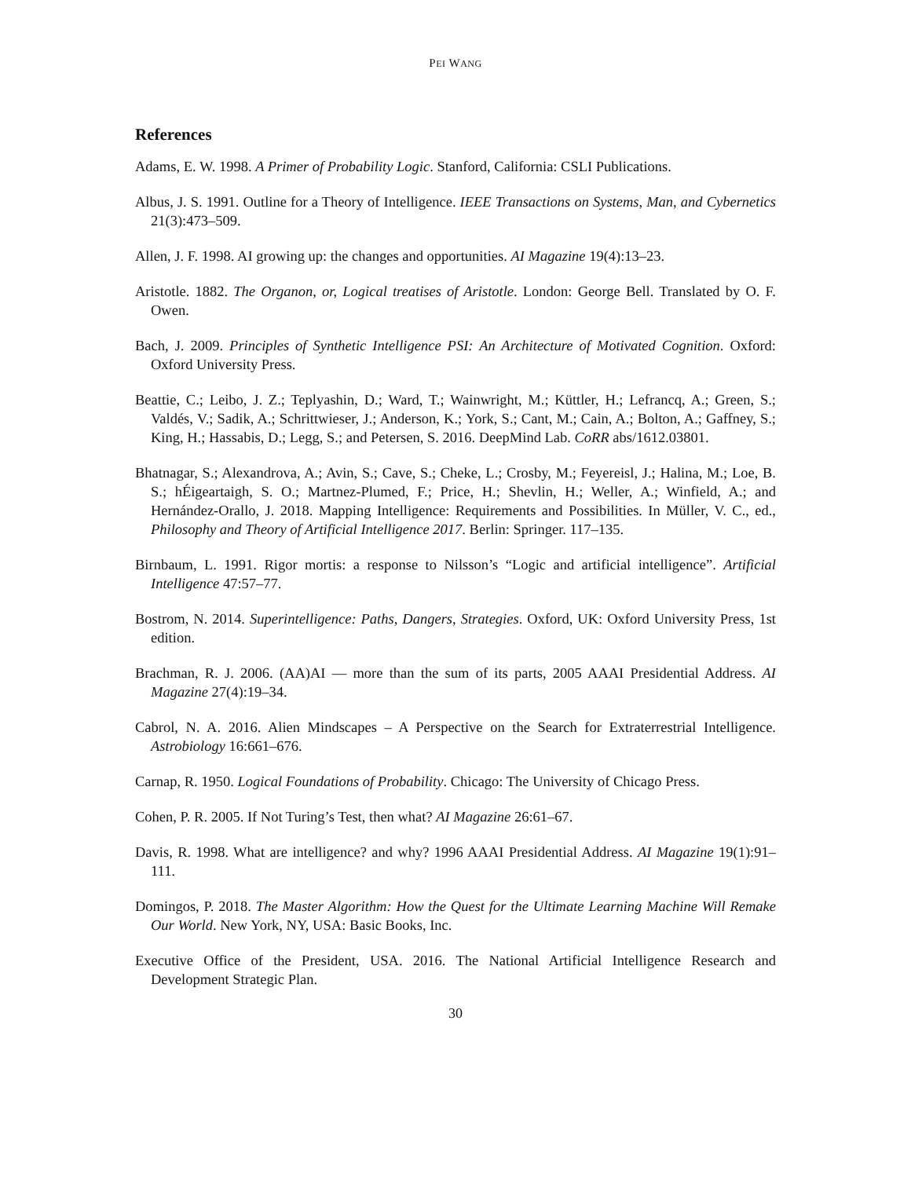PEI WANG
References
Adams, E. W. 1998. A Primer of Probability Logic. Stanford, California: CSLI Publications.
Albus, J. S. 1991. Outline for a Theory of Intelligence. IEEE Transactions on Systems, Man, and Cybernetics 21(3):473–509.
Allen, J. F. 1998. AI growing up: the changes and opportunities. AI Magazine 19(4):13–23.
Aristotle. 1882. The Organon, or, Logical treatises of Aristotle. London: George Bell. Translated by O. F. Owen.
Bach, J. 2009. Principles of Synthetic Intelligence PSI: An Architecture of Motivated Cognition. Oxford: Oxford University Press.
Beattie, C.; Leibo, J. Z.; Teplyashin, D.; Ward, T.; Wainwright, M.; Küttler, H.; Lefrancq, A.; Green, S.; Valdés, V.; Sadik, A.; Schrittwieser, J.; Anderson, K.; York, S.; Cant, M.; Cain, A.; Bolton, A.; Gaffney, S.; King, H.; Hassabis, D.; Legg, S.; and Petersen, S. 2016. DeepMind Lab. CoRR abs/1612.03801.
Bhatnagar, S.; Alexandrova, A.; Avin, S.; Cave, S.; Cheke, L.; Crosby, M.; Feyereisl, J.; Halina, M.; Loe, B. S.; hÉigeartaigh, S. O.; Martnez-Plumed, F.; Price, H.; Shevlin, H.; Weller, A.; Winfield, A.; and Hernández-Orallo, J. 2018. Mapping Intelligence: Requirements and Possibilities. In Müller, V. C., ed., Philosophy and Theory of Artificial Intelligence 2017. Berlin: Springer. 117–135.
Birnbaum, L. 1991. Rigor mortis: a response to Nilsson’s “Logic and artificial intelligence”. Artificial Intelligence 47:57–77.
Bostrom, N. 2014. Superintelligence: Paths, Dangers, Strategies. Oxford, UK: Oxford University Press, 1st edition.
Brachman, R. J. 2006. (AA)AI — more than the sum of its parts, 2005 AAAI Presidential Address. AI Magazine 27(4):19–34.
Cabrol, N. A. 2016. Alien Mindscapes – A Perspective on the Search for Extraterrestrial Intelligence. Astrobiology 16:661–676.
Carnap, R. 1950. Logical Foundations of Probability. Chicago: The University of Chicago Press.
Cohen, P. R. 2005. If Not Turing’s Test, then what? AI Magazine 26:61–67.
Davis, R. 1998. What are intelligence? and why? 1996 AAAI Presidential Address. AI Magazine 19(1):91–111.
Domingos, P. 2018. The Master Algorithm: How the Quest for the Ultimate Learning Machine Will Remake Our World. New York, NY, USA: Basic Books, Inc.
Executive Office of the President, USA. 2016. The National Artificial Intelligence Research and Development Strategic Plan.
30